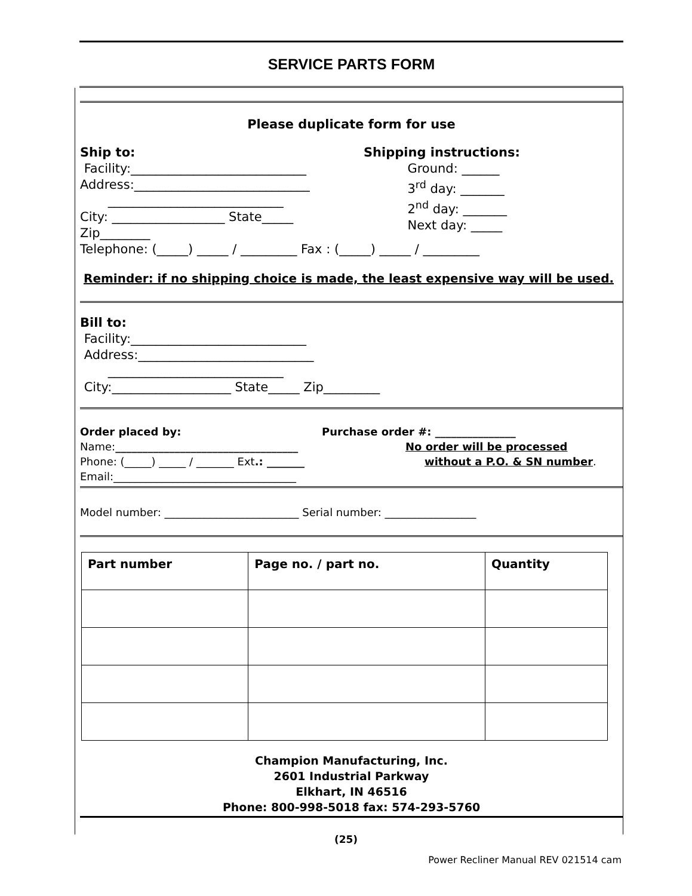SERVICE PARTS FORM
Please duplicate form for use
Ship to:
Facility:____________________________
Address:____________________________
____________________________
City: __________________ State_____ Zip________
Shipping instructions:
Ground: ______
3<sup>rd</sup> day: _______
2<sup>nd</sup> day: _______
Next day: _____
Telephone: (_____) _____ / _________ Fax : (_____) _____ / _________
Reminder: if no shipping choice is made, the least expensive way will be used.
Bill to:
Facility:____________________________
Address:____________________________
____________________________
City:___________________ State_____ Zip_________
Order placed by:
Name:__________________________________
Phone: (_____) _____ / _______ Ext.: _______
Email:__________________________________
Purchase order #: _______________
No order will be processed
without a P.O. & SN number.
Model number: _________________________ Serial number: _________________
| Part number | Page no. / part no. | Quantity |
| --- | --- | --- |
Champion Manufacturing, Inc.
2601 Industrial Parkway
Elkhart, IN 46516
Phone: 800-998-5018 fax: 574-293-5760
(25)
Power Recliner Manual REV 021514 cam